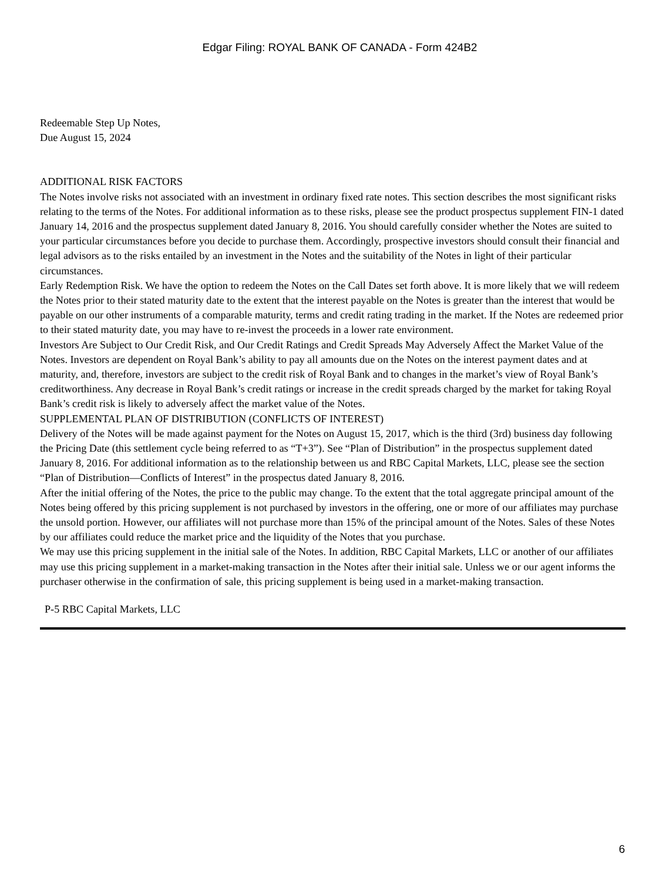Edgar Filing: ROYAL BANK OF CANADA - Form 424B2
Redeemable Step Up Notes,
Due August 15, 2024
ADDITIONAL RISK FACTORS
The Notes involve risks not associated with an investment in ordinary fixed rate notes. This section describes the most significant risks relating to the terms of the Notes. For additional information as to these risks, please see the product prospectus supplement FIN-1 dated January 14, 2016 and the prospectus supplement dated January 8, 2016. You should carefully consider whether the Notes are suited to your particular circumstances before you decide to purchase them. Accordingly, prospective investors should consult their financial and legal advisors as to the risks entailed by an investment in the Notes and the suitability of the Notes in light of their particular circumstances.
Early Redemption Risk. We have the option to redeem the Notes on the Call Dates set forth above. It is more likely that we will redeem the Notes prior to their stated maturity date to the extent that the interest payable on the Notes is greater than the interest that would be payable on our other instruments of a comparable maturity, terms and credit rating trading in the market. If the Notes are redeemed prior to their stated maturity date, you may have to re-invest the proceeds in a lower rate environment.
Investors Are Subject to Our Credit Risk, and Our Credit Ratings and Credit Spreads May Adversely Affect the Market Value of the Notes. Investors are dependent on Royal Bank’s ability to pay all amounts due on the Notes on the interest payment dates and at maturity, and, therefore, investors are subject to the credit risk of Royal Bank and to changes in the market’s view of Royal Bank’s creditworthiness. Any decrease in Royal Bank’s credit ratings or increase in the credit spreads charged by the market for taking Royal Bank’s credit risk is likely to adversely affect the market value of the Notes.
SUPPLEMENTAL PLAN OF DISTRIBUTION (CONFLICTS OF INTEREST)
Delivery of the Notes will be made against payment for the Notes on August 15, 2017, which is the third (3rd) business day following the Pricing Date (this settlement cycle being referred to as “T+3”). See “Plan of Distribution” in the prospectus supplement dated January 8, 2016. For additional information as to the relationship between us and RBC Capital Markets, LLC, please see the section “Plan of Distribution—Conflicts of Interest” in the prospectus dated January 8, 2016.
After the initial offering of the Notes, the price to the public may change. To the extent that the total aggregate principal amount of the Notes being offered by this pricing supplement is not purchased by investors in the offering, one or more of our affiliates may purchase the unsold portion. However, our affiliates will not purchase more than 15% of the principal amount of the Notes. Sales of these Notes by our affiliates could reduce the market price and the liquidity of the Notes that you purchase.
We may use this pricing supplement in the initial sale of the Notes. In addition, RBC Capital Markets, LLC or another of our affiliates may use this pricing supplement in a market-making transaction in the Notes after their initial sale. Unless we or our agent informs the purchaser otherwise in the confirmation of sale, this pricing supplement is being used in a market-making transaction.
P-5 RBC Capital Markets, LLC
6